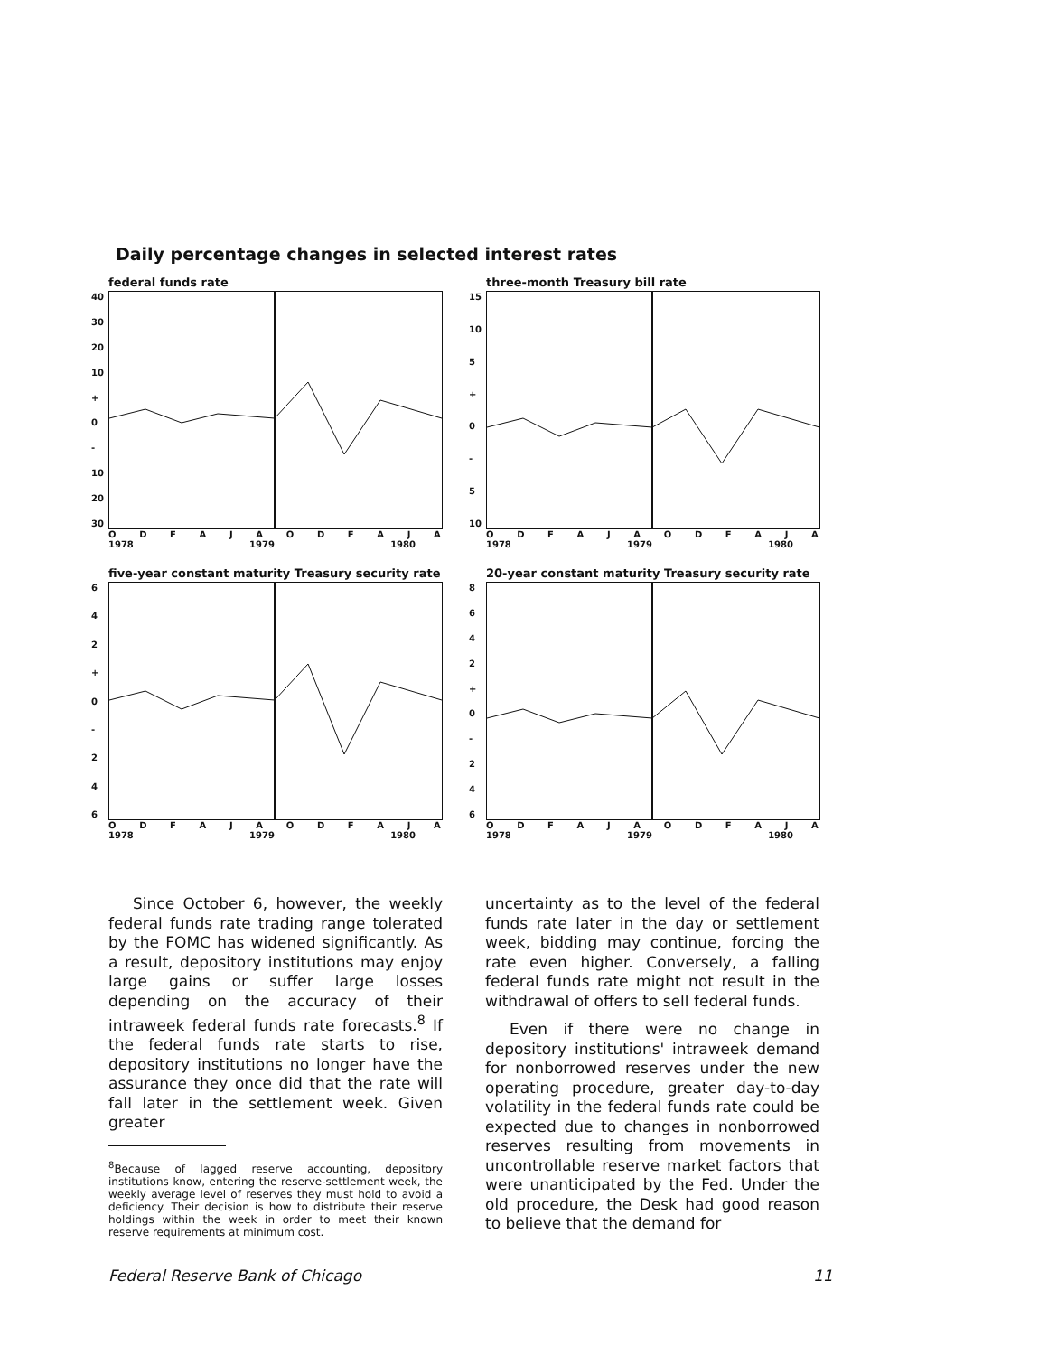Daily percentage changes in selected interest rates
federal funds rate
40
30
20
10
+
0
-
10
20
30
ODFAJAODFAJA
1978 1979 1980
three-month Treasury bill rate
15
10
5
+
0
-
5
10
ODFAJAODFAJA
1978 1979 1980
five-year constant maturity Treasury security rate
642
+
0
-
246
ODFAJAODFAJA
1978 1979 1980
20-year constant maturity Treasury security rate
8642
+
0
-
246
ODFAJAODFAJA
1978 1979 1980
Since October 6, however, the weekly federal funds rate trading range tolerated by the FOMC has widened significantly. As a result, depository institutions may enjoy large gains or suffer large losses depending on the accuracy of their intraweek federal funds rate forecasts.<sup>8</sup> If the federal funds rate starts to rise, depository institutions no longer have the assurance they once did that the rate will fall later in the settlement week. Given greater
<sup>8</sup> Because of lagged reserve accounting, depository institutions know, entering the reserve-settlement week, the weekly average level of reserves they must hold to avoid a deficiency. Their decision is how to distribute their reserve holdings within the week in order to meet their known reserve requirements at minimum cost.
uncertainty as to the level of the federal funds rate later in the day or settlement week, bidding may continue, forcing the rate even higher. Conversely, a falling federal funds rate might not result in the withdrawal of offers to sell federal funds.
Even if there were no change in depository institutions' intraweek demand for nonborrowed reserves under the new operating procedure, greater day-to-day volatility in the federal funds rate could be expected due to changes in nonborrowed reserves resulting from movements in uncontrollable reserve market factors that were unanticipated by the Fed. Under the old procedure, the Desk had good reason to believe that the demand for
Federal Reserve Bank of Chicago
11